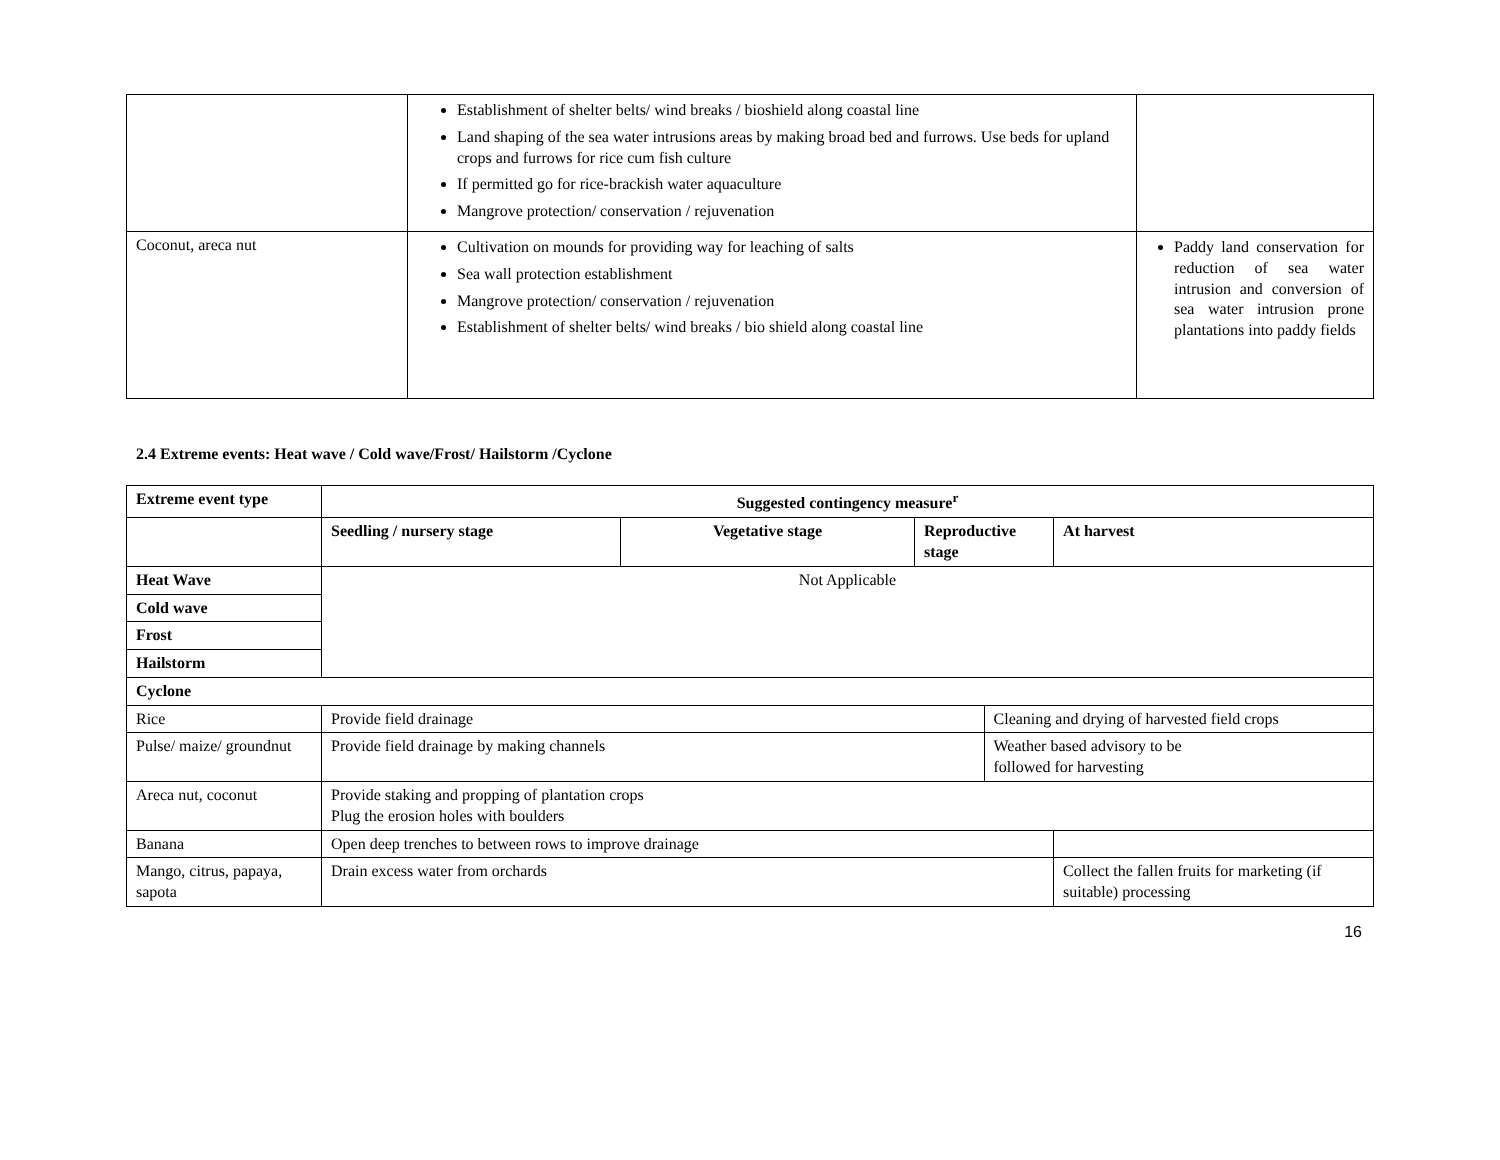| | Establishment of shelter belts/ wind breaks / bioshield along coastal line Land shaping of the sea water intrusions areas by making broad bed and furrows. Use beds for upland crops and furrows for rice cum fish culture If permitted go for rice-brackish water aquaculture Mangrove protection/ conservation / rejuvenation | |
| Coconut, areca nut | Cultivation on mounds for providing way for leaching of salts Sea wall protection establishment Mangrove protection/ conservation / rejuvenation Establishment of shelter belts/ wind breaks / bio shield along coastal line | Paddy land conservation for reduction of sea water intrusion and conversion of sea water intrusion prone plantations into paddy fields |
2.4 Extreme events: Heat wave / Cold wave/Frost/ Hailstorm /Cyclone
| Extreme event type | Suggested contingency measure<sup>r</sup> | | | | |
| --- | --- | --- | --- | --- | --- |
| | Seedling / nursery stage | Vegetative stage | Reproductive stage | | At harvest |
| Heat Wave | Not Applicable | | | | |
| Cold wave | | | | | |
| Frost | | | | | |
| Hailstorm | | | | | |
| Cyclone | | | | | |
| Rice | Provide field drainage | | | Cleaning and drying of harvested field crops | |
| Pulse/ maize/ groundnut | Provide field drainage by making channels | | | Weather based advisory to be followed for harvesting | |
| Areca nut, coconut | Provide staking and propping of plantation crops Plug the erosion holes with boulders | | | | |
| Banana | Open deep trenches to between rows to improve drainage | | | | |
| Mango, citrus, papaya, sapota | Drain excess water from orchards | | | | Collect the fallen fruits for marketing (if suitable) processing |
16